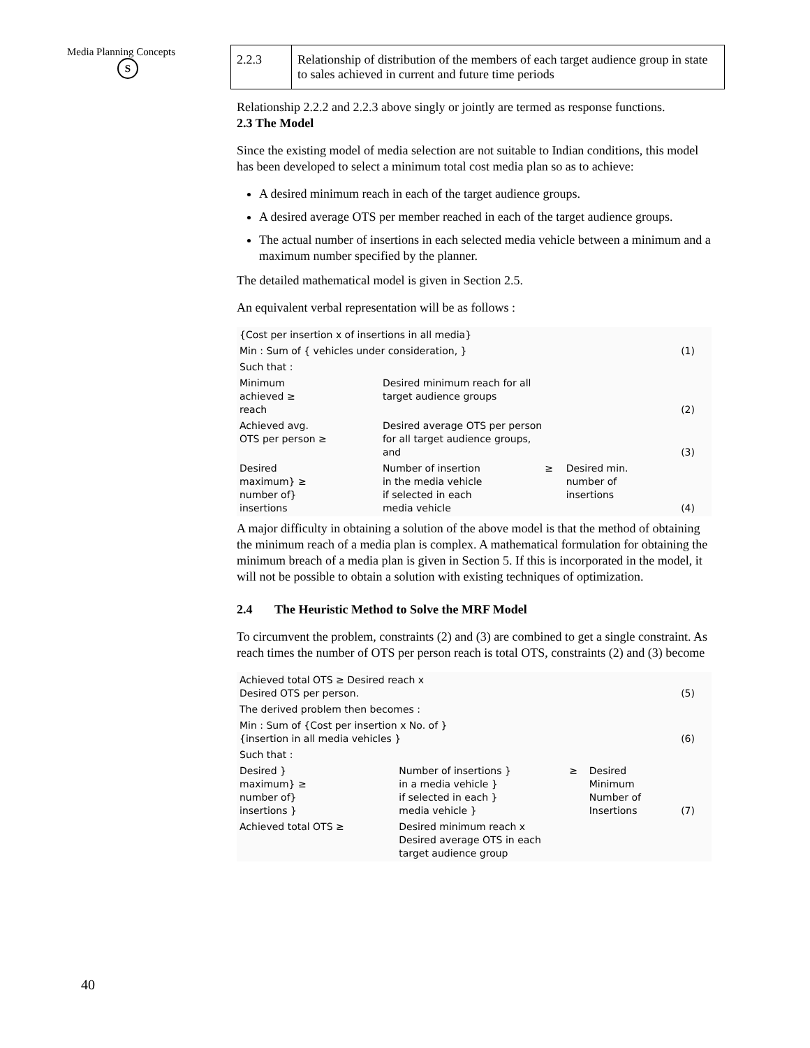Media Planning Concepts
S
| 2.2.3 | Relationship of distribution of the members of each target audience group in state to sales achieved in current and future time periods |
Relationship 2.2.2 and 2.2.3 above singly or jointly are termed as response functions.
2.3 The Model
Since the existing model of media selection are not suitable to Indian conditions, this model has been developed to select a minimum total cost media plan so as to achieve:
A desired minimum reach in each of the target audience groups.
A desired average OTS per member reached in each of the target audience groups.
The actual number of insertions in each selected media vehicle between a minimum and a maximum number specified by the planner.
The detailed mathematical model is given in Section 2.5.
An equivalent verbal representation will be as follows :
| {Cost per insertion x of insertions in all media} | | | | |
| Min : Sum of { vehicles under consideration, } | | | | (1) |
| Such that : | | | | |
| Minimum achieved ≥ reach | Desired minimum reach for all target audience groups | | | (2) |
| Achieved avg. OTS per person ≥ | Desired average OTS per person for all target audience groups, and | | | (3) |
| Desired maximum} ≥ number of} insertions | Number of insertion in the media vehicle if selected in each media vehicle | ≥ | Desired min. number of insertions | (4) |
A major difficulty in obtaining a solution of the above model is that the method of obtaining the minimum reach of a media plan is complex. A mathematical formulation for obtaining the minimum breach of a media plan is given in Section 5. If this is incorporated in the model, it will not be possible to obtain a solution with existing techniques of optimization.
2.4 The Heuristic Method to Solve the MRF Model
To circumvent the problem, constraints (2) and (3) are combined to get a single constraint. As reach times the number of OTS per person reach is total OTS, constraints (2) and (3) become
| Achieved total OTS ≥ Desired reach x Desired OTS per person. | | | | (5) |
| The derived problem then becomes : | | | | |
| Min : Sum of {Cost per insertion x No. of } {insertion in all media vehicles } | | | | (6) |
| Such that : | | | | |
| Desired } maximum} ≥ number of} insertions } | Number of insertions } in a media vehicle } if selected in each } media vehicle } | ≥ | Desired Minimum Number of Insertions | (7) |
| Achieved total OTS ≥ | Desired minimum reach x Desired average OTS in each target audience group | | | |
40